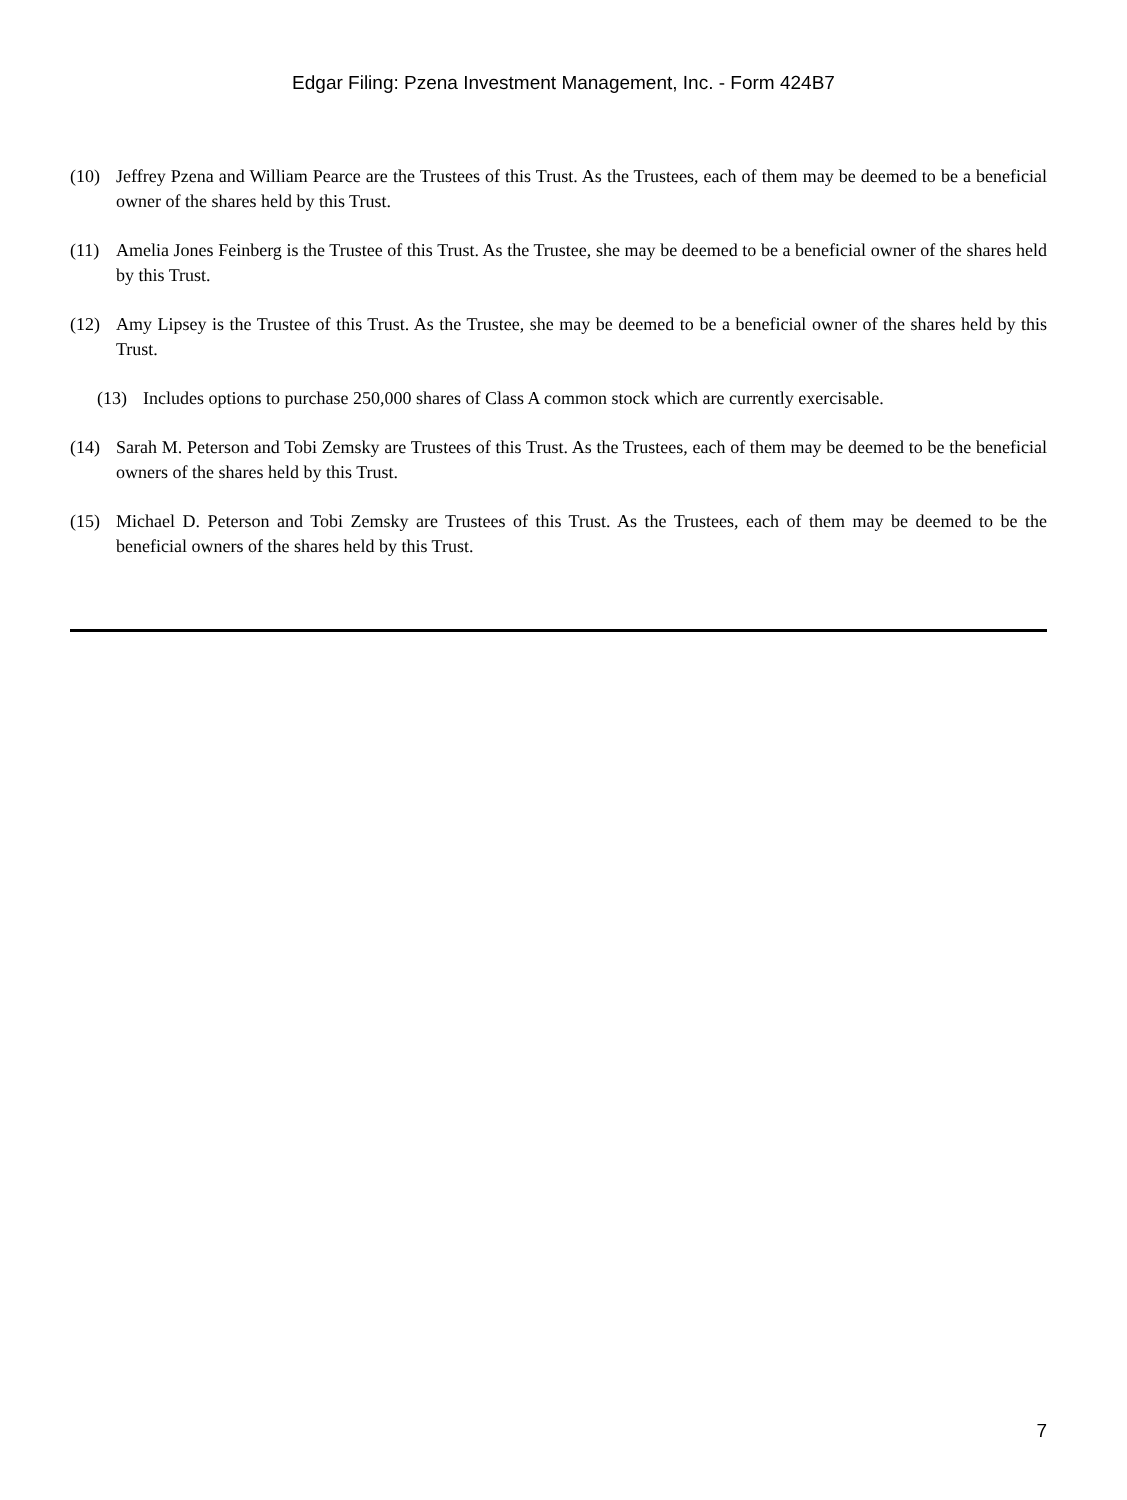Edgar Filing: Pzena Investment Management, Inc. - Form 424B7
(10) Jeffrey Pzena and William Pearce are the Trustees of this Trust. As the Trustees, each of them may be deemed to be a beneficial owner of the shares held by this Trust.
(11) Amelia Jones Feinberg is the Trustee of this Trust. As the Trustee, she may be deemed to be a beneficial owner of the shares held by this Trust.
(12) Amy Lipsey is the Trustee of this Trust. As the Trustee, she may be deemed to be a beneficial owner of the shares held by this Trust.
(13) Includes options to purchase 250,000 shares of Class A common stock which are currently exercisable.
(14) Sarah M. Peterson and Tobi Zemsky are Trustees of this Trust. As the Trustees, each of them may be deemed to be the beneficial owners of the shares held by this Trust.
(15) Michael D. Peterson and Tobi Zemsky are Trustees of this Trust. As the Trustees, each of them may be deemed to be the beneficial owners of the shares held by this Trust.
7